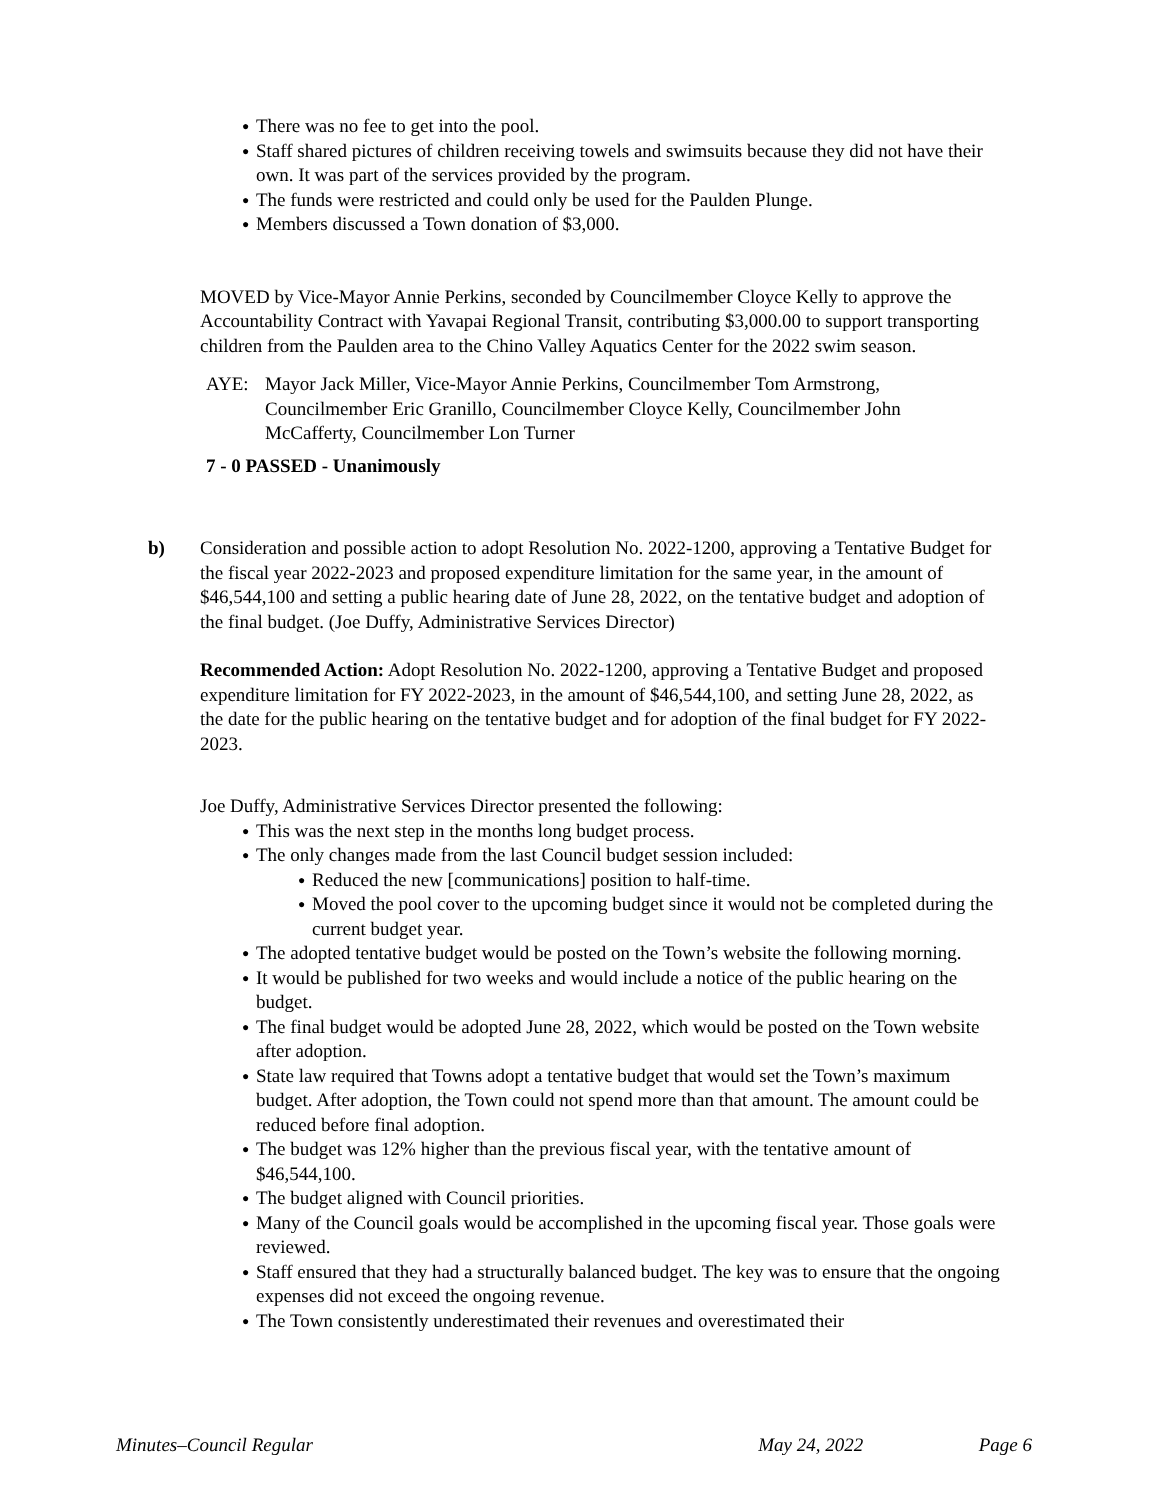● There was no fee to get into the pool.
● Staff shared pictures of children receiving towels and swimsuits because they did not have their own. It was part of the services provided by the program.
● The funds were restricted and could only be used for the Paulden Plunge.
● Members discussed a Town donation of $3,000.
MOVED by Vice-Mayor Annie Perkins, seconded by Councilmember Cloyce Kelly to approve the Accountability Contract with Yavapai Regional Transit, contributing $3,000.00 to support transporting children from the Paulden area to the Chino Valley Aquatics Center for the 2022 swim season.
AYE: Mayor Jack Miller, Vice-Mayor Annie Perkins, Councilmember Tom Armstrong, Councilmember Eric Granillo, Councilmember Cloyce Kelly, Councilmember John McCafferty, Councilmember Lon Turner
7 - 0 PASSED - Unanimously
b)
Consideration and possible action to adopt Resolution No. 2022-1200, approving a Tentative Budget for the fiscal year 2022-2023 and proposed expenditure limitation for the same year, in the amount of $46,544,100 and setting a public hearing date of June 28, 2022, on the tentative budget and adoption of the final budget. (Joe Duffy, Administrative Services Director)
Recommended Action: Adopt Resolution No. 2022-1200, approving a Tentative Budget and proposed expenditure limitation for FY 2022-2023, in the amount of $46,544,100, and setting June 28, 2022, as the date for the public hearing on the tentative budget and for adoption of the final budget for FY 2022-2023.
Joe Duffy, Administrative Services Director presented the following:
● This was the next step in the months long budget process.
● The only changes made from the last Council budget session included:
● Reduced the new [communications] position to half-time.
● Moved the pool cover to the upcoming budget since it would not be completed during the current budget year.
● The adopted tentative budget would be posted on the Town’s website the following morning.
● It would be published for two weeks and would include a notice of the public hearing on the budget.
● The final budget would be adopted June 28, 2022, which would be posted on the Town website after adoption.
● State law required that Towns adopt a tentative budget that would set the Town’s maximum budget. After adoption, the Town could not spend more than that amount. The amount could be reduced before final adoption.
● The budget was 12% higher than the previous fiscal year, with the tentative amount of $46,544,100.
● The budget aligned with Council priorities.
● Many of the Council goals would be accomplished in the upcoming fiscal year. Those goals were reviewed.
● Staff ensured that they had a structurally balanced budget. The key was to ensure that the ongoing expenses did not exceed the ongoing revenue.
● The Town consistently underestimated their revenues and overestimated their
Minutes–Council Regular May 24, 2022 Page 6